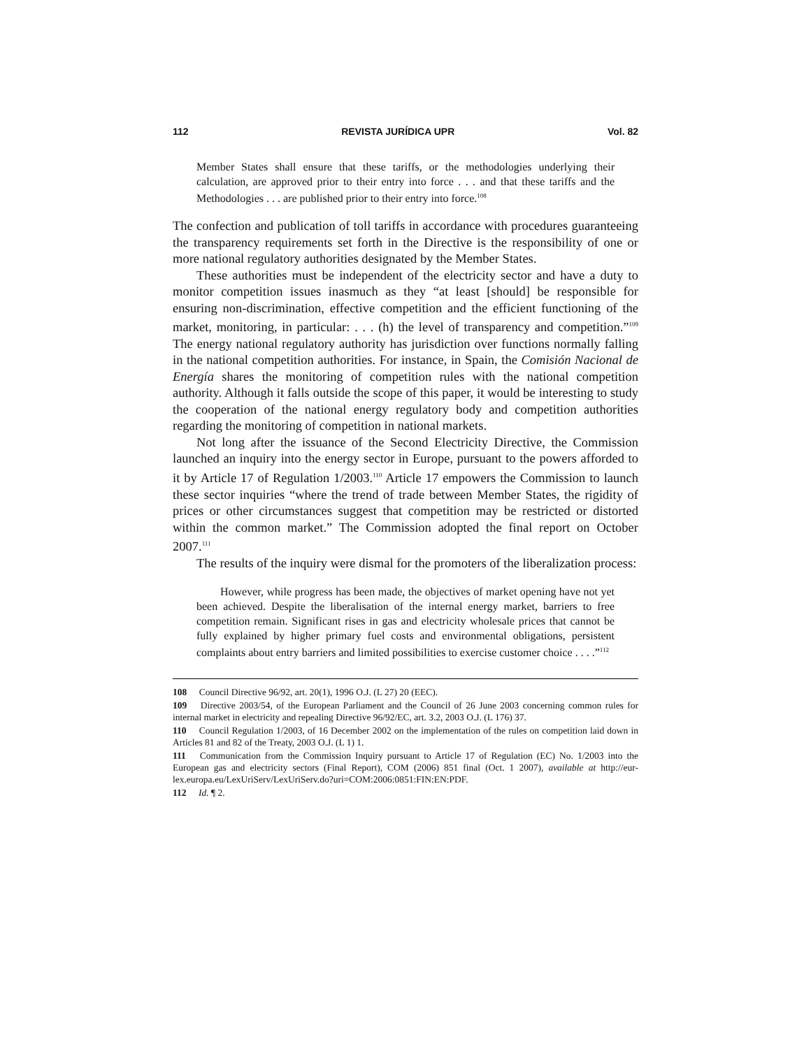112 REVISTA JURÍDICA UPR Vol. 82
Member States shall ensure that these tariffs, or the methodologies underlying their calculation, are approved prior to their entry into force . . . and that these tariffs and the Methodologies . . . are published prior to their entry into force.<sup>108</sup>
The confection and publication of toll tariffs in accordance with procedures guaranteeing the transparency requirements set forth in the Directive is the responsibility of one or more national regulatory authorities designated by the Member States.
These authorities must be independent of the electricity sector and have a duty to monitor competition issues inasmuch as they “at least [should] be responsible for ensuring non-discrimination, effective competition and the efficient functioning of the market, monitoring, in particular: . . . (h) the level of transparency and competition.”<sup>109</sup> The energy national regulatory authority has jurisdiction over functions normally falling in the national competition authorities. For instance, in Spain, the Comisión Nacional de Energía shares the monitoring of competition rules with the national competition authority. Although it falls outside the scope of this paper, it would be interesting to study the cooperation of the national energy regulatory body and competition authorities regarding the monitoring of competition in national markets.
Not long after the issuance of the Second Electricity Directive, the Commission launched an inquiry into the energy sector in Europe, pursuant to the powers afforded to it by Article 17 of Regulation 1/2003.<sup>110</sup> Article 17 empowers the Commission to launch these sector inquiries “where the trend of trade between Member States, the rigidity of prices or other circumstances suggest that competition may be restricted or distorted within the common market.” The Commission adopted the final report on October 2007.<sup>111</sup>
The results of the inquiry were dismal for the promoters of the liberalization process:
However, while progress has been made, the objectives of market opening have not yet been achieved. Despite the liberalisation of the internal energy market, barriers to free competition remain. Significant rises in gas and electricity wholesale prices that cannot be fully explained by higher primary fuel costs and environmental obligations, persistent complaints about entry barriers and limited possibilities to exercise customer choice . . . .”<sup>112</sup>
108 Council Directive 96/92, art. 20(1), 1996 O.J. (L 27) 20 (EEC).
109 Directive 2003/54, of the European Parliament and the Council of 26 June 2003 concerning common rules for internal market in electricity and repealing Directive 96/92/EC, art. 3.2, 2003 O.J. (L 176) 37.
110 Council Regulation 1/2003, of 16 December 2002 on the implementation of the rules on competition laid down in Articles 81 and 82 of the Treaty, 2003 O.J. (L 1) 1.
111 Communication from the Commission Inquiry pursuant to Article 17 of Regulation (EC) No. 1/2003 into the European gas and electricity sectors (Final Report), COM (2006) 851 final (Oct. 1 2007), available at http://eur-lex.europa.eu/LexUriServ/LexUriServ.do?uri=COM:2006:0851:FIN:EN:PDF.
112 Id. ¶ 2.